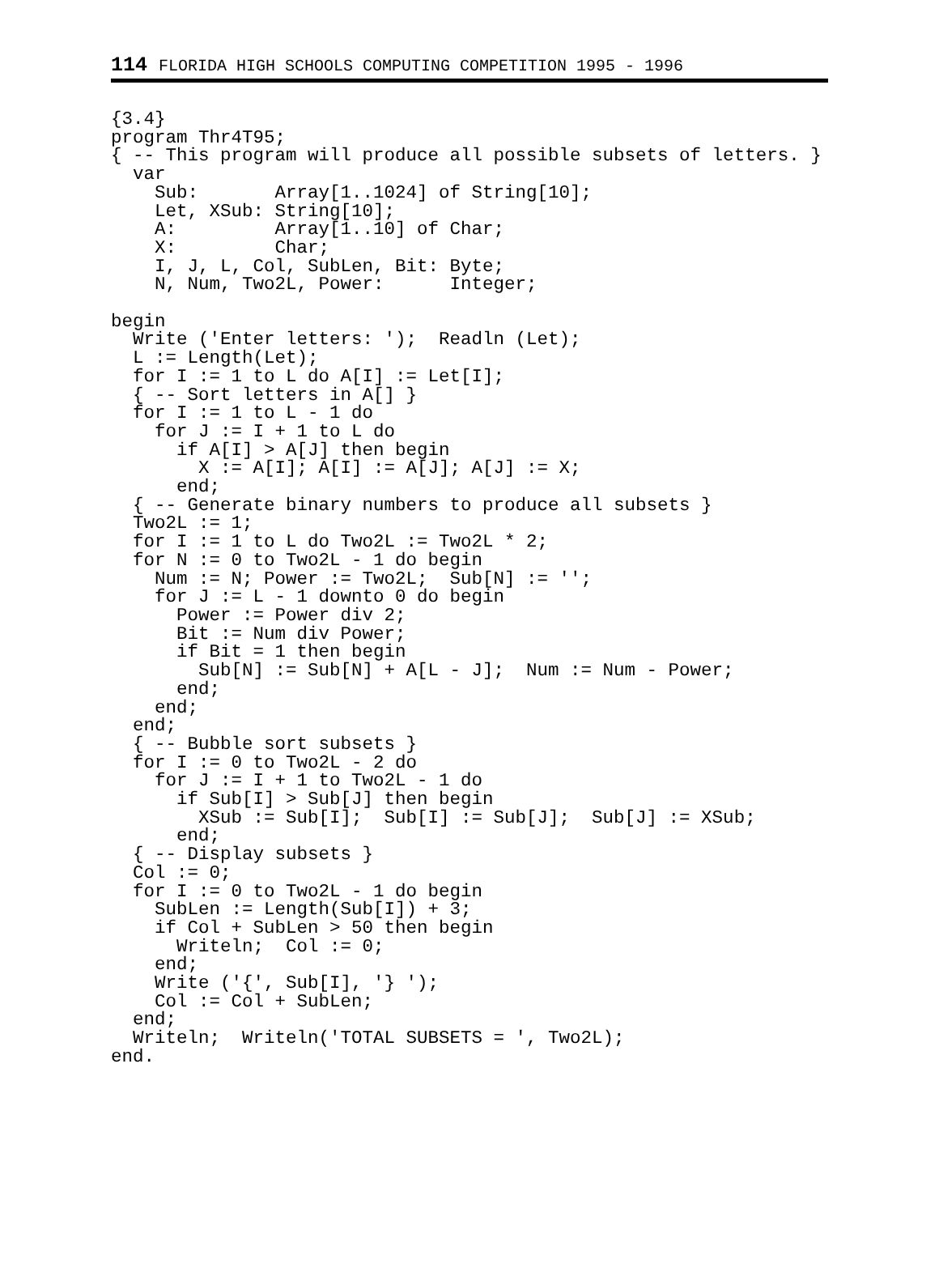114 FLORIDA HIGH SCHOOLS COMPUTING COMPETITION 1995 - 1996
{3.4}
program Thr4T95;
{ -- This program will produce all possible subsets of letters. }
  var
    Sub:       Array[1..1024] of String[10];
    Let, XSub: String[10];
    A:         Array[1..10] of Char;
    X:         Char;
    I, J, L, Col, SubLen, Bit: Byte;
    N, Num, Two2L, Power:      Integer;

begin
  Write ('Enter letters: ');  Readln (Let);
  L := Length(Let);
  for I := 1 to L do A[I] := Let[I];
  { -- Sort letters in A[] }
  for I := 1 to L - 1 do
    for J := I + 1 to L do
      if A[I] > A[J] then begin
        X := A[I]; A[I] := A[J]; A[J] := X;
      end;
  { -- Generate binary numbers to produce all subsets }
  Two2L := 1;
  for I := 1 to L do Two2L := Two2L * 2;
  for N := 0 to Two2L - 1 do begin
    Num := N; Power := Two2L;  Sub[N] := '';
    for J := L - 1 downto 0 do begin
      Power := Power div 2;
      Bit := Num div Power;
      if Bit = 1 then begin
        Sub[N] := Sub[N] + A[L - J];  Num := Num - Power;
      end;
    end;
  end;
  { -- Bubble sort subsets }
  for I := 0 to Two2L - 2 do
    for J := I + 1 to Two2L - 1 do
      if Sub[I] > Sub[J] then begin
        XSub := Sub[I];  Sub[I] := Sub[J];  Sub[J] := XSub;
      end;
  { -- Display subsets }
  Col := 0;
  for I := 0 to Two2L - 1 do begin
    SubLen := Length(Sub[I]) + 3;
    if Col + SubLen > 50 then begin
      Writeln;  Col := 0;
    end;
    Write ('{', Sub[I], '} ');
    Col := Col + SubLen;
  end;
  Writeln;  Writeln('TOTAL SUBSETS = ', Two2L);
end.